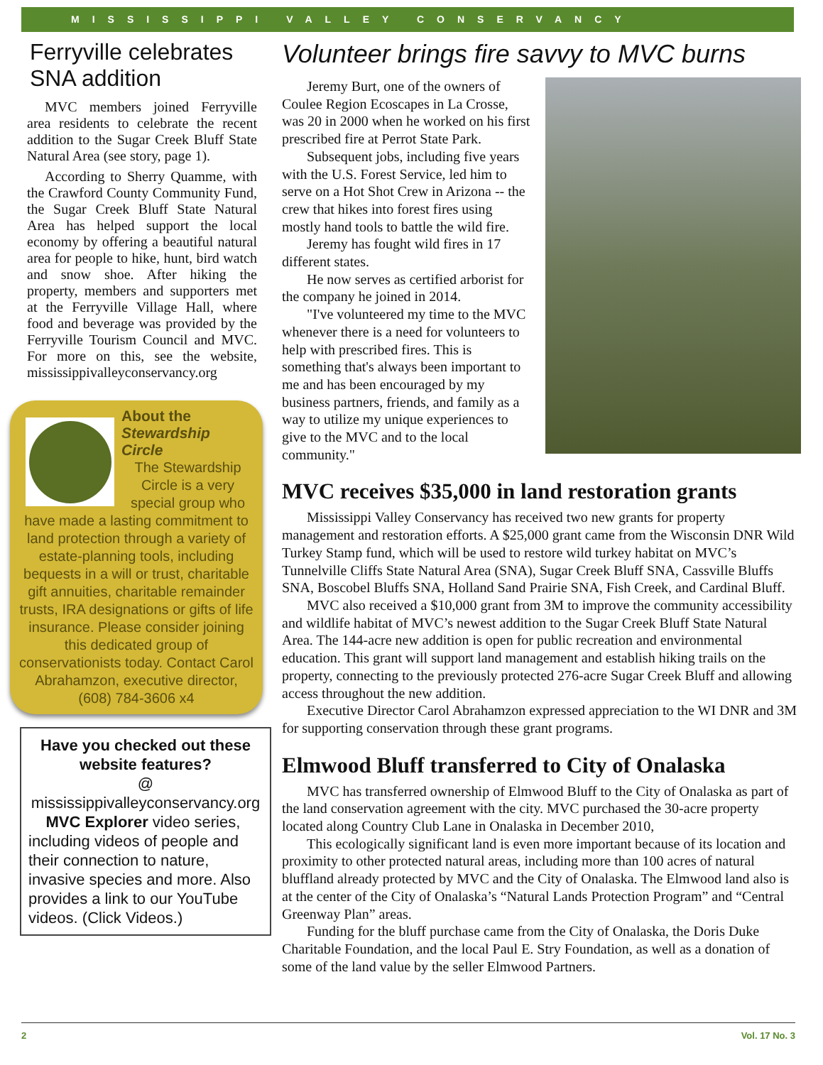MISSISSIPPI VALLEY CONSERVANCY
Ferryville celebrates SNA addition
MVC members joined Ferryville area residents to celebrate the recent addition to the Sugar Creek Bluff State Natural Area (see story, page 1).
According to Sherry Quamme, with the Crawford County Community Fund, the Sugar Creek Bluff State Natural Area has helped support the local economy by offering a beautiful natural area for people to hike, hunt, bird watch and snow shoe. After hiking the property, members and supporters met at the Ferryville Village Hall, where food and beverage was provided by the Ferryville Tourism Council and MVC. For more on this, see the website, mississippivalleyconservancy.org
About the
Stewardship Circle
The Stewardship Circle is a very special group who have made a lasting commitment to land protection through a variety of estate-planning tools, including bequests in a will or trust, charitable gift annuities, charitable remainder trusts, IRA designations or gifts of life insurance. Please consider joining this dedicated group of conservationists today. Contact Carol Abrahamzon, executive director, (608) 784-3606 x4
Have you checked out these website features?
@
mississippivalleyconservancy.org
MVC Explorer video series, including videos of people and their connection to nature, invasive species and more. Also provides a link to our YouTube videos. (Click Videos.)
Volunteer brings fire savvy to MVC burns
Jeremy Burt, one of the owners of Coulee Region Ecoscapes in La Crosse, was 20 in 2000 when he worked on his first prescribed fire at Perrot State Park.
Subsequent jobs, including five years with the U.S. Forest Service, led him to serve on a Hot Shot Crew in Arizona -- the crew that hikes into forest fires using mostly hand tools to battle the wild fire.
Jeremy has fought wild fires in 17 different states.
He now serves as certified arborist for the company he joined in 2014.
"I've volunteered my time to the MVC whenever there is a need for volunteers to help with prescribed fires. This is something that's always been important to me and has been encouraged by my business partners, friends, and family as a way to utilize my unique experiences to give to the MVC and to the local community."
MVC receives $35,000 in land restoration grants
Mississippi Valley Conservancy has received two new grants for property management and restoration efforts. A $25,000 grant came from the Wisconsin DNR Wild Turkey Stamp fund, which will be used to restore wild turkey habitat on MVC’s Tunnelville Cliffs State Natural Area (SNA), Sugar Creek Bluff SNA, Cassville Bluffs SNA, Boscobel Bluffs SNA, Holland Sand Prairie SNA, Fish Creek, and Cardinal Bluff.
MVC also received a $10,000 grant from 3M to improve the community accessibility and wildlife habitat of MVC’s newest addition to the Sugar Creek Bluff State Natural Area. The 144-acre new addition is open for public recreation and environmental education. This grant will support land management and establish hiking trails on the property, connecting to the previously protected 276-acre Sugar Creek Bluff and allowing access throughout the new addition.
Executive Director Carol Abrahamzon expressed appreciation to the WI DNR and 3M for supporting conservation through these grant programs.
Elmwood Bluff transferred to City of Onalaska
MVC has transferred ownership of Elmwood Bluff to the City of Onalaska as part of the land conservation agreement with the city. MVC purchased the 30-acre property located along Country Club Lane in Onalaska in December 2010,
This ecologically significant land is even more important because of its location and proximity to other protected natural areas, including more than 100 acres of natural bluffland already protected by MVC and the City of Onalaska. The Elmwood land also is at the center of the City of Onalaska’s “Natural Lands Protection Program” and “Central Greenway Plan” areas.
Funding for the bluff purchase came from the City of Onalaska, the Doris Duke Charitable Foundation, and the local Paul E. Stry Foundation, as well as a donation of some of the land value by the seller Elmwood Partners.
2 Vol. 17 No. 3